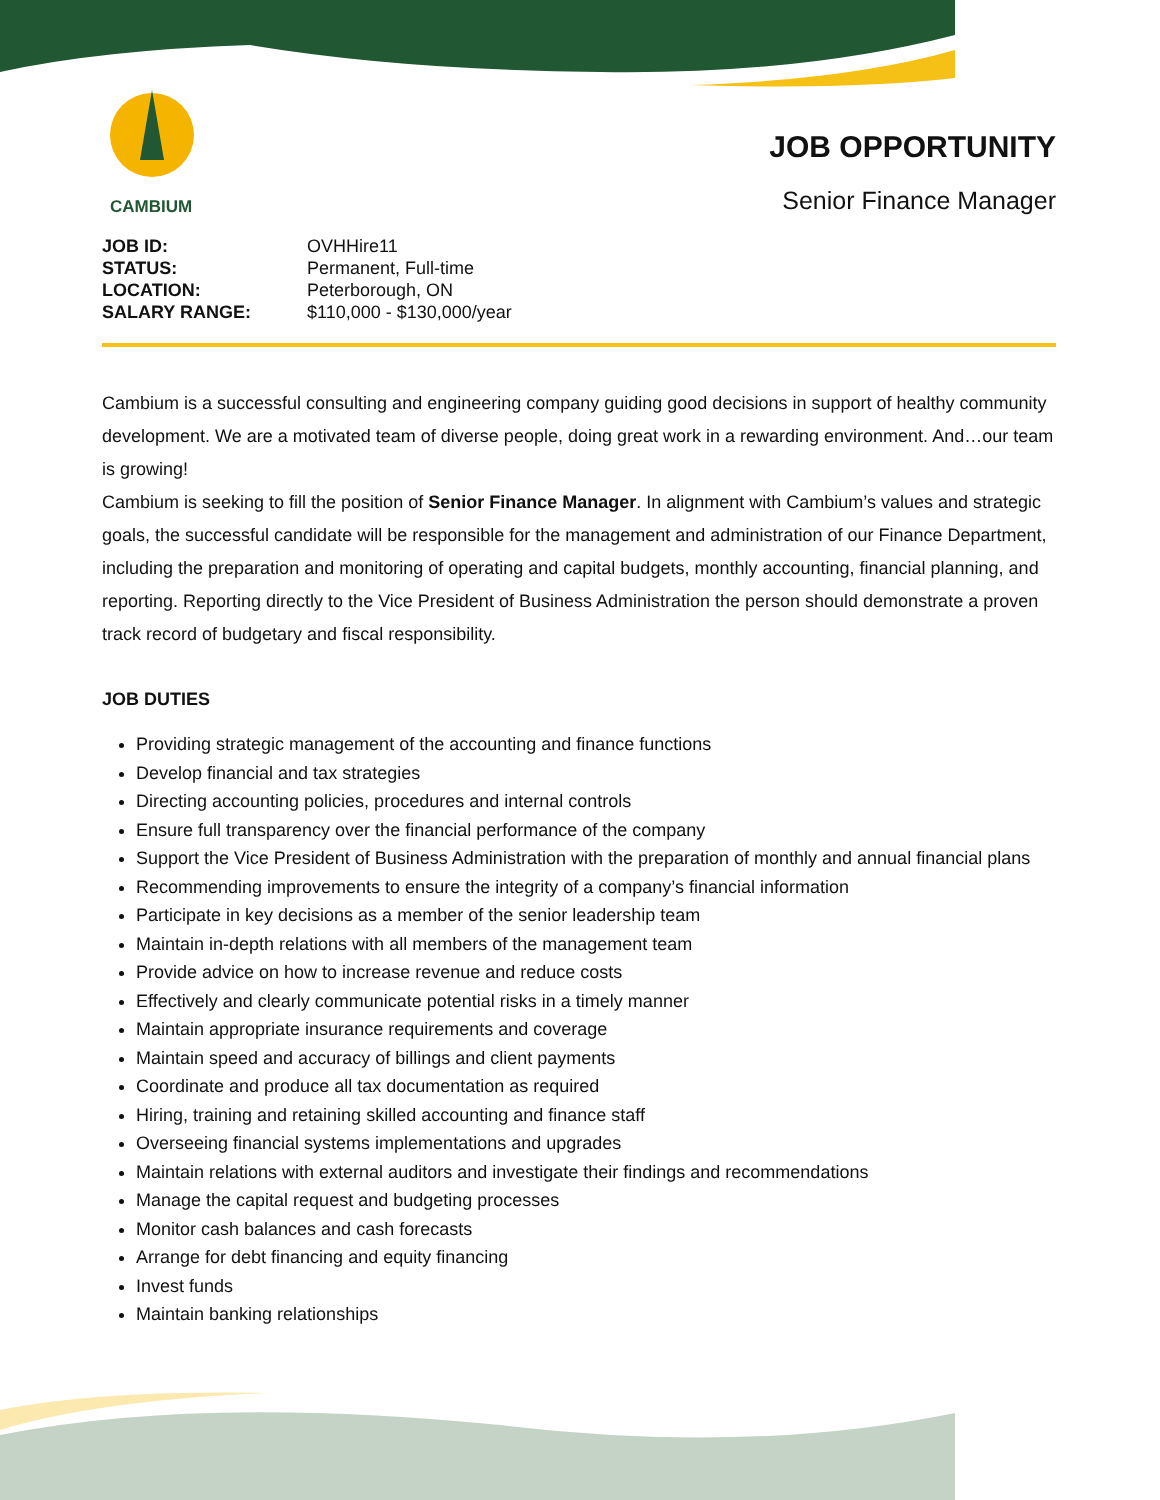CAMBIUM
JOB OPPORTUNITY
Senior Finance Manager
JOB ID: OVHHire11
STATUS: Permanent, Full-time
LOCATION: Peterborough, ON
SALARY RANGE: $110,000 - $130,000/year
Cambium is a successful consulting and engineering company guiding good decisions in support of healthy community development. We are a motivated team of diverse people, doing great work in a rewarding environment. And…our team is growing!
Cambium is seeking to fill the position of Senior Finance Manager. In alignment with Cambium’s values and strategic goals, the successful candidate will be responsible for the management and administration of our Finance Department, including the preparation and monitoring of operating and capital budgets, monthly accounting, financial planning, and reporting. Reporting directly to the Vice President of Business Administration the person should demonstrate a proven track record of budgetary and fiscal responsibility.
JOB DUTIES
Providing strategic management of the accounting and finance functions
Develop financial and tax strategies
Directing accounting policies, procedures and internal controls
Ensure full transparency over the financial performance of the company
Support the Vice President of Business Administration with the preparation of monthly and annual financial plans
Recommending improvements to ensure the integrity of a company’s financial information
Participate in key decisions as a member of the senior leadership team
Maintain in-depth relations with all members of the management team
Provide advice on how to increase revenue and reduce costs
Effectively and clearly communicate potential risks in a timely manner
Maintain appropriate insurance requirements and coverage
Maintain speed and accuracy of billings and client payments
Coordinate and produce all tax documentation as required
Hiring, training and retaining skilled accounting and finance staff
Overseeing financial systems implementations and upgrades
Maintain relations with external auditors and investigate their findings and recommendations
Manage the capital request and budgeting processes
Monitor cash balances and cash forecasts
Arrange for debt financing and equity financing
Invest funds
Maintain banking relationships